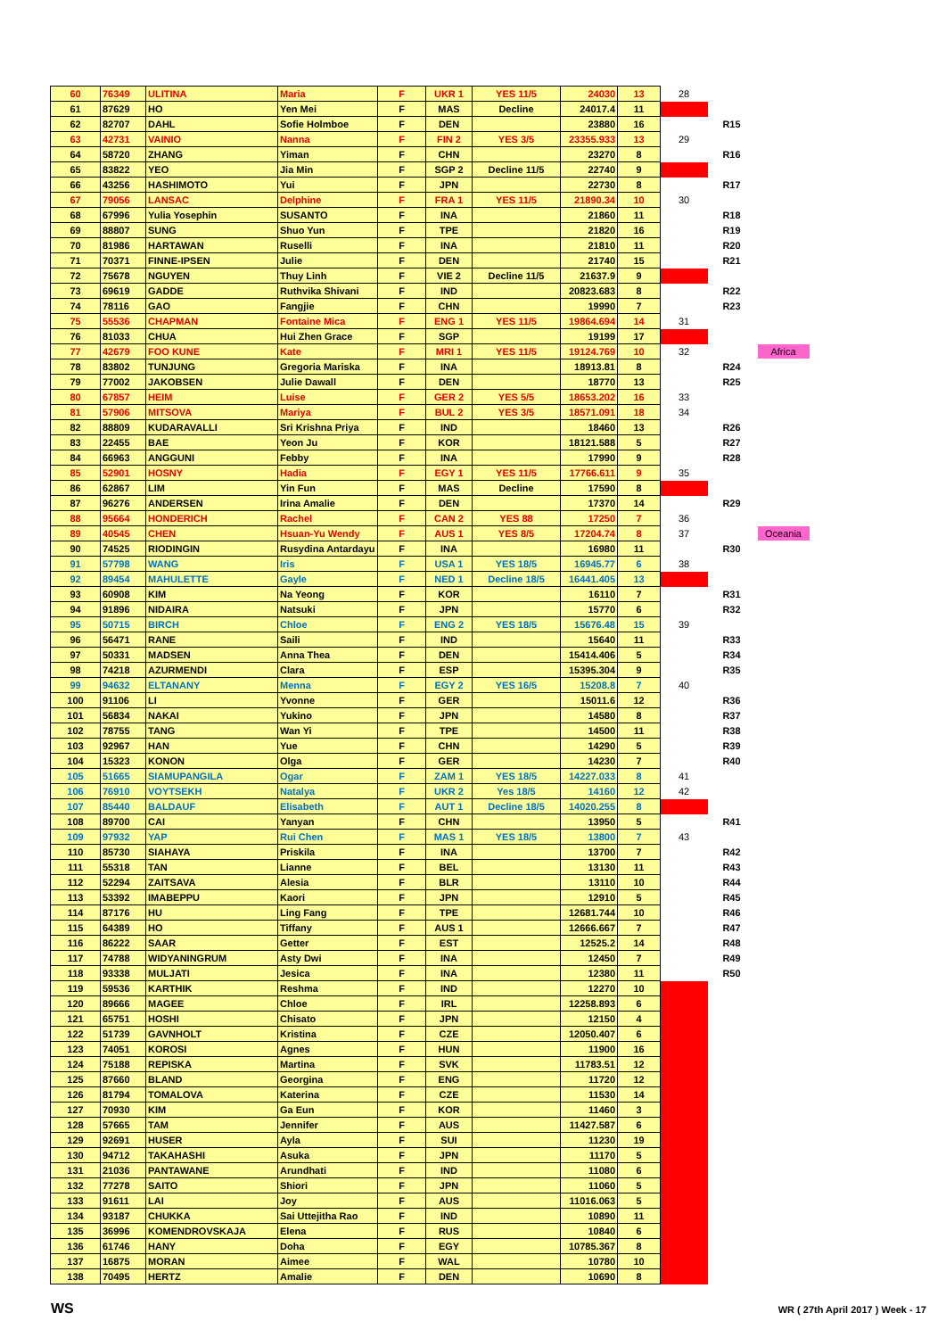| 60 | 76349 | ULITINA | Maria | F | UKR 1 | YES 11/5 | 24030 | 13 | 28 | | |
| 61 | 87629 | HO | Yen Mei | F | MAS | Decline | 24017.4 | 11 | | | |
| 62 | 82707 | DAHL | Sofie Holmboe | F | DEN | | 23880 | 16 | | R15 | |
| 63 | 42731 | VAINIO | Nanna | F | FIN 2 | YES 3/5 | 23355.933 | 13 | 29 | | |
| 64 | 58720 | ZHANG | Yiman | F | CHN | | 23270 | 8 | | R16 | |
| 65 | 83822 | YEO | Jia Min | F | SGP 2 | Decline 11/5 | 22740 | 9 | | | |
| 66 | 43256 | HASHIMOTO | Yui | F | JPN | | 22730 | 8 | | R17 | |
| 67 | 79056 | LANSAC | Delphine | F | FRA 1 | YES 11/5 | 21890.34 | 10 | 30 | | |
| 68 | 67996 | Yulia Yosephin | SUSANTO | F | INA | | 21860 | 11 | | R18 | |
| 69 | 88807 | SUNG | Shuo Yun | F | TPE | | 21820 | 16 | | R19 | |
| 70 | 81986 | HARTAWAN | Ruselli | F | INA | | 21810 | 11 | | R20 | |
| 71 | 70371 | FINNE-IPSEN | Julie | F | DEN | | 21740 | 15 | | R21 | |
| 72 | 75678 | NGUYEN | Thuy Linh | F | VIE 2 | Decline 11/5 | 21637.9 | 9 | | | |
| 73 | 69619 | GADDE | Ruthvika Shivani | F | IND | | 20823.683 | 8 | | R22 | |
| 74 | 78116 | GAO | Fangjie | F | CHN | | 19990 | 7 | | R23 | |
| 75 | 55536 | CHAPMAN | Fontaine Mica | F | ENG 1 | YES 11/5 | 19864.694 | 14 | 31 | | |
| 76 | 81033 | CHUA | Hui Zhen Grace | F | SGP | | 19199 | 17 | | | |
| 77 | 42679 | FOO KUNE | Kate | F | MRI 1 | YES 11/5 | 19124.769 | 10 | 32 | | Africa |
| 78 | 83802 | TUNJUNG | Gregoria Mariska | F | INA | | 18913.81 | 8 | | R24 | |
| 79 | 77002 | JAKOBSEN | Julie Dawall | F | DEN | | 18770 | 13 | | R25 | |
| 80 | 67857 | HEIM | Luise | F | GER 2 | YES 5/5 | 18653.202 | 16 | 33 | | |
| 81 | 57906 | MITSOVA | Mariya | F | BUL 2 | YES 3/5 | 18571.091 | 18 | 34 | | |
| 82 | 88809 | KUDARAVALLI | Sri Krishna Priya | F | IND | | 18460 | 13 | | R26 | |
| 83 | 22455 | BAE | Yeon Ju | F | KOR | | 18121.588 | 5 | | R27 | |
| 84 | 66963 | ANGGUNI | Febby | F | INA | | 17990 | 9 | | R28 | |
| 85 | 52901 | HOSNY | Hadia | F | EGY 1 | YES 11/5 | 17766.611 | 9 | 35 | | |
| 86 | 62867 | LIM | Yin Fun | F | MAS | Decline | 17590 | 8 | | | |
| 87 | 96276 | ANDERSEN | Irina Amalie | F | DEN | | 17370 | 14 | | R29 | |
| 88 | 95664 | HONDERICH | Rachel | F | CAN 2 | YES 88 | 17250 | 7 | 36 | | |
| 89 | 40545 | CHEN | Hsuan-Yu Wendy | F | AUS 1 | YES 8/5 | 17204.74 | 8 | 37 | | Oceania |
| 90 | 74525 | RIODINGIN | Rusydina Antardayu | F | INA | | 16980 | 11 | | R30 | |
| 91 | 57798 | WANG | Iris | F | USA 1 | YES 18/5 | 16945.77 | 6 | 38 | | |
| 92 | 89454 | MAHULETTE | Gayle | F | NED 1 | Decline 18/5 | 16441.405 | 13 | | | |
| 93 | 60908 | KIM | Na Yeong | F | KOR | | 16110 | 7 | | R31 | |
| 94 | 91896 | NIDAIRA | Natsuki | F | JPN | | 15770 | 6 | | R32 | |
| 95 | 50715 | BIRCH | Chloe | F | ENG 2 | YES 18/5 | 15676.48 | 15 | 39 | | |
| 96 | 56471 | RANE | Saili | F | IND | | 15640 | 11 | | R33 | |
| 97 | 50331 | MADSEN | Anna Thea | F | DEN | | 15414.406 | 5 | | R34 | |
| 98 | 74218 | AZURMENDI | Clara | F | ESP | | 15395.304 | 9 | | R35 | |
| 99 | 94632 | ELTANANY | Menna | F | EGY 2 | YES 16/5 | 15208.8 | 7 | 40 | | |
| 100 | 91106 | LI | Yvonne | F | GER | | 15011.6 | 12 | | R36 | |
| 101 | 56834 | NAKAI | Yukino | F | JPN | | 14580 | 8 | | R37 | |
| 102 | 78755 | TANG | Wan Yi | F | TPE | | 14500 | 11 | | R38 | |
| 103 | 92967 | HAN | Yue | F | CHN | | 14290 | 5 | | R39 | |
| 104 | 15323 | KONON | Olga | F | GER | | 14230 | 7 | | R40 | |
| 105 | 51665 | SIAMUPANGILA | Ogar | F | ZAM 1 | YES 18/5 | 14227.033 | 8 | 41 | | |
| 106 | 76910 | VOYTSEKH | Natalya | F | UKR 2 | Yes 18/5 | 14160 | 12 | 42 | | |
| 107 | 85440 | BALDAUF | Elisabeth | F | AUT 1 | Decline 18/5 | 14020.255 | 8 | | | |
| 108 | 89700 | CAI | Yanyan | F | CHN | | 13950 | 5 | | R41 | |
| 109 | 97932 | YAP | Rui Chen | F | MAS 1 | YES 18/5 | 13800 | 7 | 43 | | |
| 110 | 85730 | SIAHAYA | Priskila | F | INA | | 13700 | 7 | | R42 | |
| 111 | 55318 | TAN | Lianne | F | BEL | | 13130 | 11 | | R43 | |
| 112 | 52294 | ZAITSAVA | Alesia | F | BLR | | 13110 | 10 | | R44 | |
| 113 | 53392 | IMABEPPU | Kaori | F | JPN | | 12910 | 5 | | R45 | |
| 114 | 87176 | HU | Ling Fang | F | TPE | | 12681.744 | 10 | | R46 | |
| 115 | 64389 | HO | Tiffany | F | AUS 1 | | 12666.667 | 7 | | R47 | |
| 116 | 86222 | SAAR | Getter | F | EST | | 12525.2 | 14 | | R48 | |
| 117 | 74788 | WIDYANINGRUM | Asty Dwi | F | INA | | 12450 | 7 | | R49 | |
| 118 | 93338 | MULJATI | Jesica | F | INA | | 12380 | 11 | | R50 | |
| 119 | 59536 | KARTHIK | Reshma | F | IND | | 12270 | 10 | | | |
| 120 | 89666 | MAGEE | Chloe | F | IRL | | 12258.893 | 6 | | | |
| 121 | 65751 | HOSHI | Chisato | F | JPN | | 12150 | 4 | | | |
| 122 | 51739 | GAVNHOLT | Kristina | F | CZE | | 12050.407 | 6 | | | |
| 123 | 74051 | KOROSI | Agnes | F | HUN | | 11900 | 16 | | | |
| 124 | 75188 | REPISKA | Martina | F | SVK | | 11783.51 | 12 | | | |
| 125 | 87660 | BLAND | Georgina | F | ENG | | 11720 | 12 | | | |
| 126 | 81794 | TOMALOVA | Katerina | F | CZE | | 11530 | 14 | | | |
| 127 | 70930 | KIM | Ga Eun | F | KOR | | 11460 | 3 | | | |
| 128 | 57665 | TAM | Jennifer | F | AUS | | 11427.587 | 6 | | | |
| 129 | 92691 | HUSER | Ayla | F | SUI | | 11230 | 19 | | | |
| 130 | 94712 | TAKAHASHI | Asuka | F | JPN | | 11170 | 5 | | | |
| 131 | 21036 | PANTAWANE | Arundhati | F | IND | | 11080 | 6 | | | |
| 132 | 77278 | SAITO | Shiori | F | JPN | | 11060 | 5 | | | |
| 133 | 91611 | LAI | Joy | F | AUS | | 11016.063 | 5 | | | |
| 134 | 93187 | CHUKKA | Sai Uttejitha Rao | F | IND | | 10890 | 11 | | | |
| 135 | 36996 | KOMENDROVSKAJA | Elena | F | RUS | | 10840 | 6 | | | |
| 136 | 61746 | HANY | Doha | F | EGY | | 10785.367 | 8 | | | |
| 137 | 16875 | MORAN | Aimee | F | WAL | | 10780 | 10 | | | |
| 138 | 70495 | HERTZ | Amalie | F | DEN | | 10690 | 8 | | | |
WS
WR ( 27th April 2017 ) Week - 17